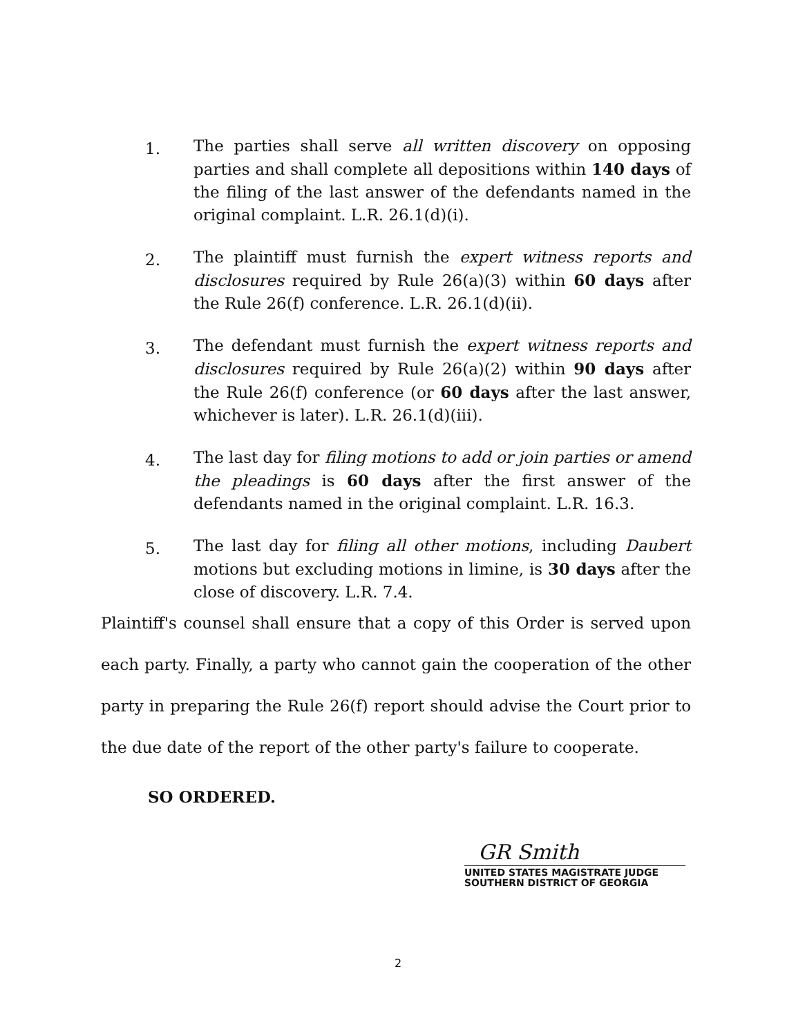1.
The parties shall serve all written discovery on opposing parties and shall complete all depositions within 140 days of the filing of the last answer of the defendants named in the original complaint. L.R. 26.1(d)(i).
2.
The plaintiff must furnish the expert witness reports and disclosures required by Rule 26(a)(3) within 60 days after the Rule 26(f) conference. L.R. 26.1(d)(ii).
3.
The defendant must furnish the expert witness reports and disclosures required by Rule 26(a)(2) within 90 days after the Rule 26(f) conference (or 60 days after the last answer, whichever is later). L.R. 26.1(d)(iii).
4.
The last day for filing motions to add or join parties or amend the pleadings is 60 days after the first answer of the defendants named in the original complaint. L.R. 16.3.
5.
The last day for filing all other motions, including Daubert motions but excluding motions in limine, is 30 days after the close of discovery. L.R. 7.4.
Plaintiff's counsel shall ensure that a copy of this Order is served upon each party. Finally, a party who cannot gain the cooperation of the other party in preparing the Rule 26(f) report should advise the Court prior to the due date of the report of the other party's failure to cooperate.
SO ORDERED.
GR Smith
UNITED STATES MAGISTRATE JUDGE
SOUTHERN DISTRICT OF GEORGIA
2